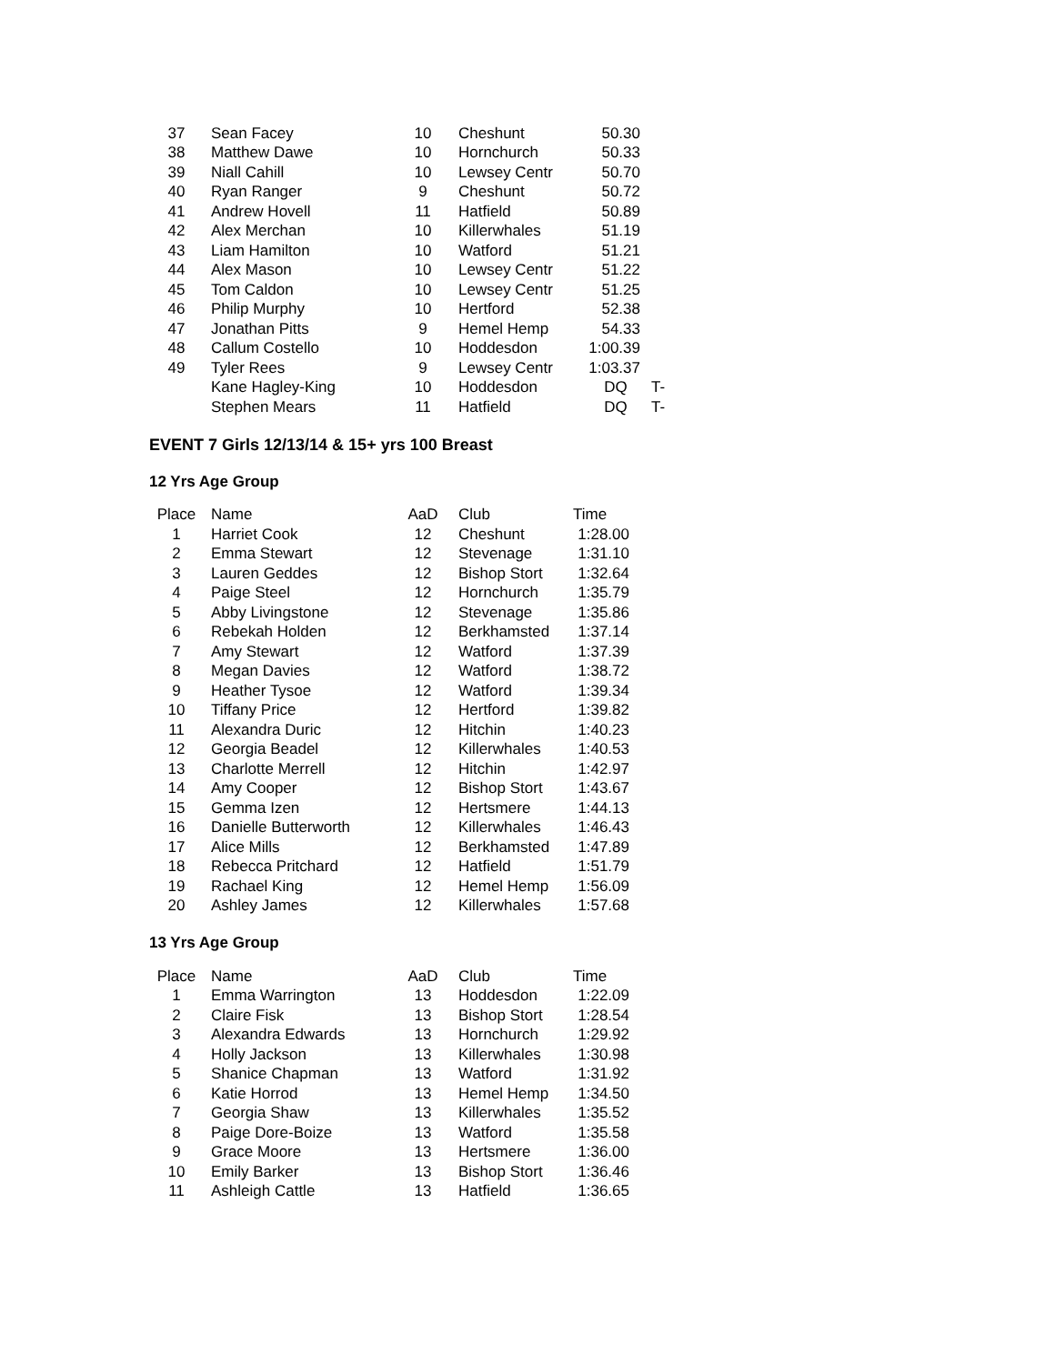| 37 | Sean Facey | 10 | Cheshunt | 50.30 | |
| 38 | Matthew Dawe | 10 | Hornchurch | 50.33 | |
| 39 | Niall Cahill | 10 | Lewsey Centr | 50.70 | |
| 40 | Ryan Ranger | 9 | Cheshunt | 50.72 | |
| 41 | Andrew Hovell | 11 | Hatfield | 50.89 | |
| 42 | Alex Merchan | 10 | Killerwhales | 51.19 | |
| 43 | Liam Hamilton | 10 | Watford | 51.21 | |
| 44 | Alex Mason | 10 | Lewsey Centr | 51.22 | |
| 45 | Tom Caldon | 10 | Lewsey Centr | 51.25 | |
| 46 | Philip Murphy | 10 | Hertford | 52.38 | |
| 47 | Jonathan Pitts | 9 | Hemel Hemp | 54.33 | |
| 48 | Callum Costello | 10 | Hoddesdon | 1:00.39 | |
| 49 | Tyler Rees | 9 | Lewsey Centr | 1:03.37 | |
| | Kane Hagley-King | 10 | Hoddesdon | DQ | T- |
| | Stephen Mears | 11 | Hatfield | DQ | T- |
EVENT 7 Girls 12/13/14 & 15+ yrs 100 Breast
12 Yrs Age Group
| Place | Name | AaD | Club | Time |
| --- | --- | --- | --- | --- |
| 1 | Harriet Cook | 12 | Cheshunt | 1:28.00 |
| 2 | Emma Stewart | 12 | Stevenage | 1:31.10 |
| 3 | Lauren Geddes | 12 | Bishop Stort | 1:32.64 |
| 4 | Paige Steel | 12 | Hornchurch | 1:35.79 |
| 5 | Abby Livingstone | 12 | Stevenage | 1:35.86 |
| 6 | Rebekah Holden | 12 | Berkhamsted | 1:37.14 |
| 7 | Amy Stewart | 12 | Watford | 1:37.39 |
| 8 | Megan Davies | 12 | Watford | 1:38.72 |
| 9 | Heather Tysoe | 12 | Watford | 1:39.34 |
| 10 | Tiffany Price | 12 | Hertford | 1:39.82 |
| 11 | Alexandra Duric | 12 | Hitchin | 1:40.23 |
| 12 | Georgia Beadel | 12 | Killerwhales | 1:40.53 |
| 13 | Charlotte Merrell | 12 | Hitchin | 1:42.97 |
| 14 | Amy Cooper | 12 | Bishop Stort | 1:43.67 |
| 15 | Gemma Izen | 12 | Hertsmere | 1:44.13 |
| 16 | Danielle Butterworth | 12 | Killerwhales | 1:46.43 |
| 17 | Alice Mills | 12 | Berkhamsted | 1:47.89 |
| 18 | Rebecca Pritchard | 12 | Hatfield | 1:51.79 |
| 19 | Rachael King | 12 | Hemel Hemp | 1:56.09 |
| 20 | Ashley James | 12 | Killerwhales | 1:57.68 |
13 Yrs Age Group
| Place | Name | AaD | Club | Time |
| --- | --- | --- | --- | --- |
| 1 | Emma Warrington | 13 | Hoddesdon | 1:22.09 |
| 2 | Claire Fisk | 13 | Bishop Stort | 1:28.54 |
| 3 | Alexandra Edwards | 13 | Hornchurch | 1:29.92 |
| 4 | Holly Jackson | 13 | Killerwhales | 1:30.98 |
| 5 | Shanice Chapman | 13 | Watford | 1:31.92 |
| 6 | Katie Horrod | 13 | Hemel Hemp | 1:34.50 |
| 7 | Georgia Shaw | 13 | Killerwhales | 1:35.52 |
| 8 | Paige Dore-Boize | 13 | Watford | 1:35.58 |
| 9 | Grace Moore | 13 | Hertsmere | 1:36.00 |
| 10 | Emily Barker | 13 | Bishop Stort | 1:36.46 |
| 11 | Ashleigh Cattle | 13 | Hatfield | 1:36.65 |